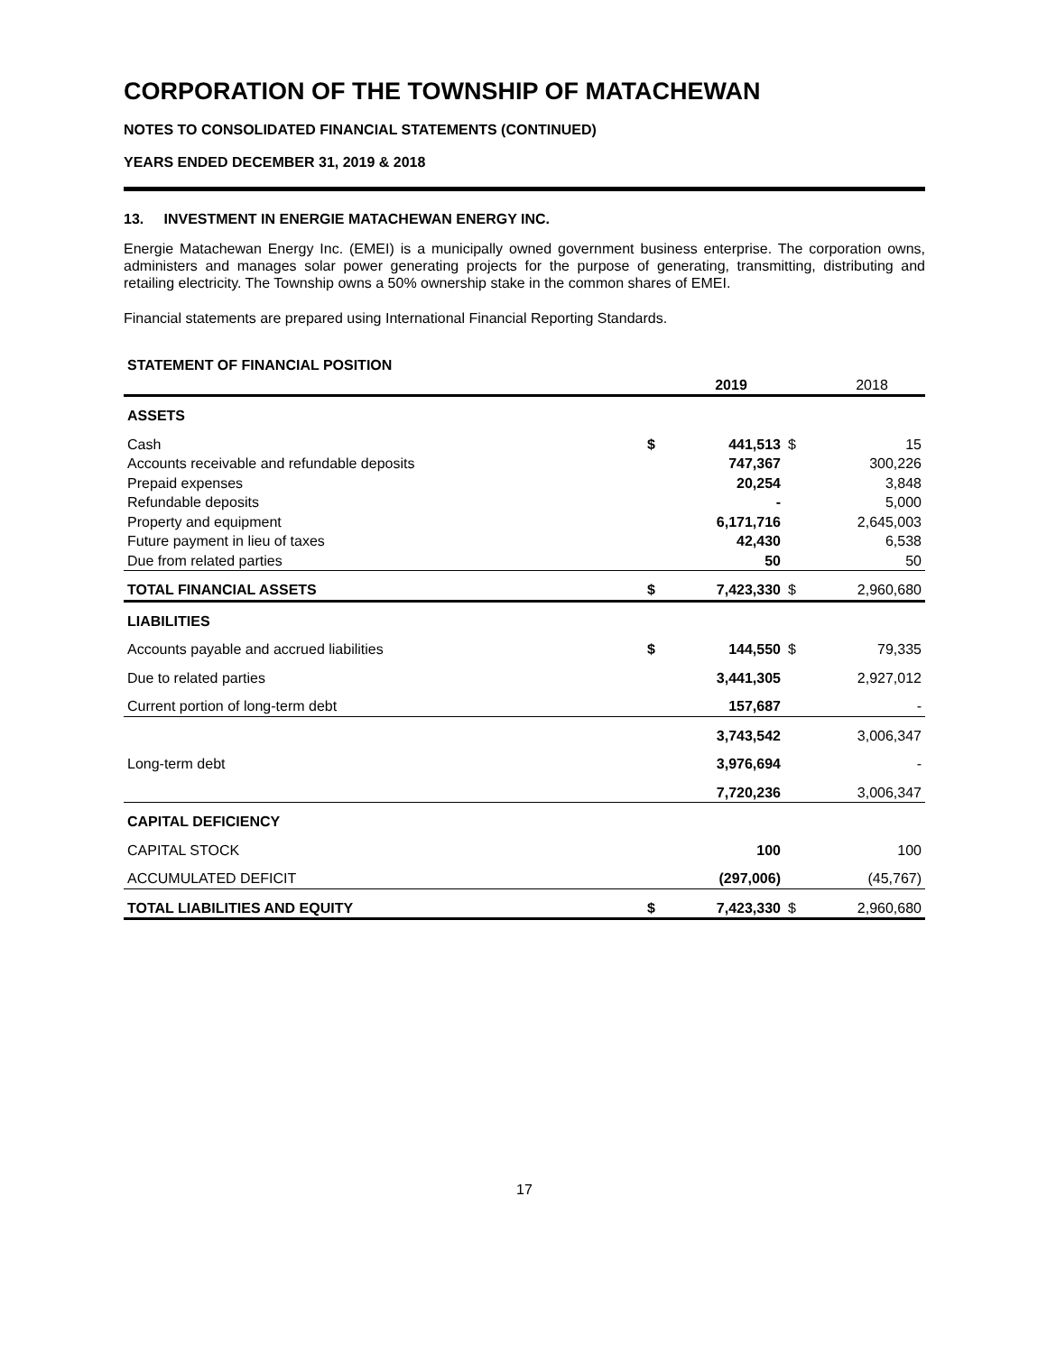CORPORATION OF THE TOWNSHIP OF MATACHEWAN
NOTES TO CONSOLIDATED FINANCIAL STATEMENTS (CONTINUED)
YEARS ENDED DECEMBER 31, 2019 & 2018
13. INVESTMENT IN ENERGIE MATACHEWAN ENERGY INC.
Energie Matachewan Energy Inc. (EMEI) is a municipally owned government business enterprise. The corporation owns, administers and manages solar power generating projects for the purpose of generating, transmitting, distributing and retailing electricity. The Township owns a 50% ownership stake in the common shares of EMEI.
Financial statements are prepared using International Financial Reporting Standards.
| STATEMENT OF FINANCIAL POSITION | | | | |
| | | 2019 | | 2018 |
| ASSETS | | | | |
| Cash | $ | 441,513 | $ | 15 |
| Accounts receivable and refundable deposits | | 747,367 | | 300,226 |
| Prepaid expenses | | 20,254 | | 3,848 |
| Refundable deposits | | - | | 5,000 |
| Property and equipment | | 6,171,716 | | 2,645,003 |
| Future payment in lieu of taxes | | 42,430 | | 6,538 |
| Due from related parties | | 50 | | 50 |
| TOTAL FINANCIAL ASSETS | $ | 7,423,330 | $ | 2,960,680 |
| LIABILITIES | | | | |
| Accounts payable and accrued liabilities | $ | 144,550 | $ | 79,335 |
| Due to related parties | | 3,441,305 | | 2,927,012 |
| Current portion of long-term debt | | 157,687 | | - |
| | | 3,743,542 | | 3,006,347 |
| Long-term debt | | 3,976,694 | | - |
| | | 7,720,236 | | 3,006,347 |
| CAPITAL DEFICIENCY | | | | |
| CAPITAL STOCK | | 100 | | 100 |
| ACCUMULATED DEFICIT | | (297,006) | | (45,767) |
| TOTAL LIABILITIES AND EQUITY | $ | 7,423,330 | $ | 2,960,680 |
17